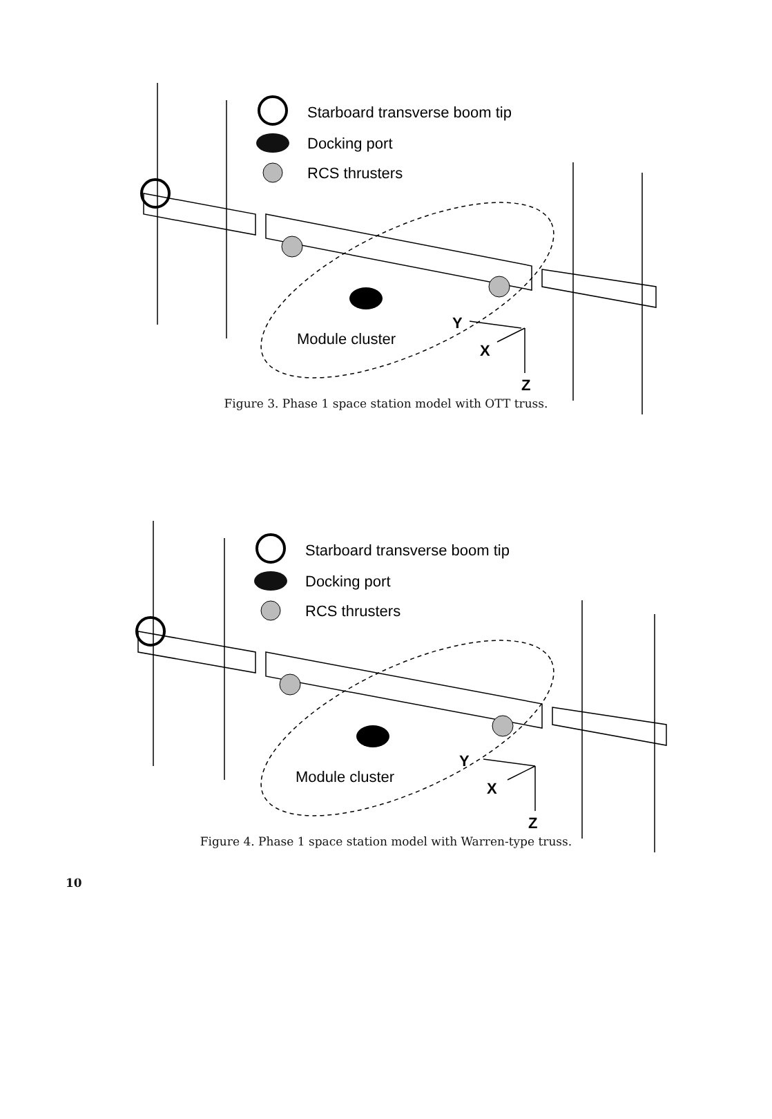Starboard transverse boom tip
Docking port
RCS thrusters
Module cluster
Y
X
Z
Figure 3. Phase 1 space station model with OTT truss.
Starboard transverse boom tip
Docking port
RCS thrusters
Module cluster
Y
X
Z
Figure 4. Phase 1 space station model with Warren-type truss.
10